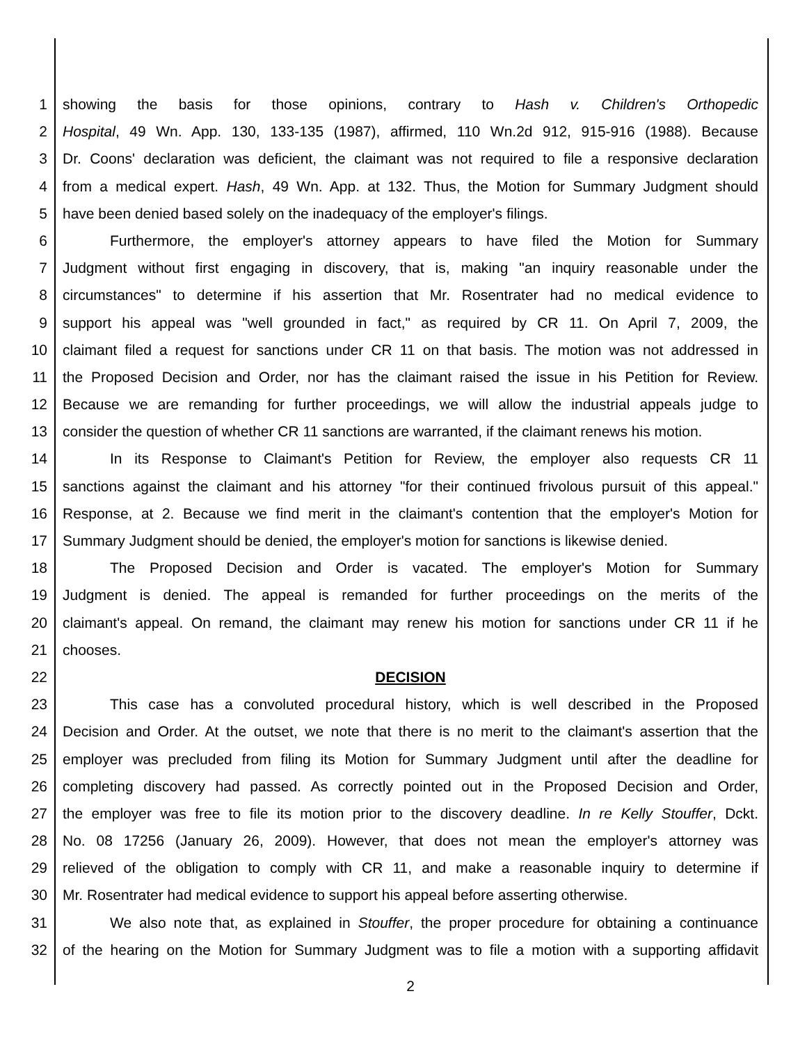1 showing the basis for those opinions, contrary to Hash v. Children's Orthopedic
2 Hospital, 49 Wn. App. 130, 133-135 (1987), affirmed, 110 Wn.2d 912, 915-916 (1988). Because
3 Dr. Coons' declaration was deficient, the claimant was not required to file a responsive declaration
4 from a medical expert. Hash, 49 Wn. App. at 132. Thus, the Motion for Summary Judgment should
5 have been denied based solely on the inadequacy of the employer's filings.
6 Furthermore, the employer's attorney appears to have filed the Motion for Summary
7 Judgment without first engaging in discovery, that is, making "an inquiry reasonable under the
8 circumstances" to determine if his assertion that Mr. Rosentrater had no medical evidence to
9 support his appeal was "well grounded in fact," as required by CR 11. On April 7, 2009, the
10 claimant filed a request for sanctions under CR 11 on that basis. The motion was not addressed in
11 the Proposed Decision and Order, nor has the claimant raised the issue in his Petition for Review.
12 Because we are remanding for further proceedings, we will allow the industrial appeals judge to
13 consider the question of whether CR 11 sanctions are warranted, if the claimant renews his motion.
14 In its Response to Claimant's Petition for Review, the employer also requests CR 11
15 sanctions against the claimant and his attorney "for their continued frivolous pursuit of this appeal."
16 Response, at 2. Because we find merit in the claimant's contention that the employer's Motion for
17 Summary Judgment should be denied, the employer's motion for sanctions is likewise denied.
18 The Proposed Decision and Order is vacated. The employer's Motion for Summary
19 Judgment is denied. The appeal is remanded for further proceedings on the merits of the
20 claimant's appeal. On remand, the claimant may renew his motion for sanctions under CR 11 if he
21 chooses.
22 DECISION
23 This case has a convoluted procedural history, which is well described in the Proposed
24 Decision and Order. At the outset, we note that there is no merit to the claimant's assertion that the
25 employer was precluded from filing its Motion for Summary Judgment until after the deadline for
26 completing discovery had passed. As correctly pointed out in the Proposed Decision and Order,
27 the employer was free to file its motion prior to the discovery deadline. In re Kelly Stouffer, Dckt.
28 No. 08 17256 (January 26, 2009). However, that does not mean the employer's attorney was
29 relieved of the obligation to comply with CR 11, and make a reasonable inquiry to determine if
30 Mr. Rosentrater had medical evidence to support his appeal before asserting otherwise.
31 We also note that, as explained in Stouffer, the proper procedure for obtaining a continuance
32 of the hearing on the Motion for Summary Judgment was to file a motion with a supporting affidavit
2